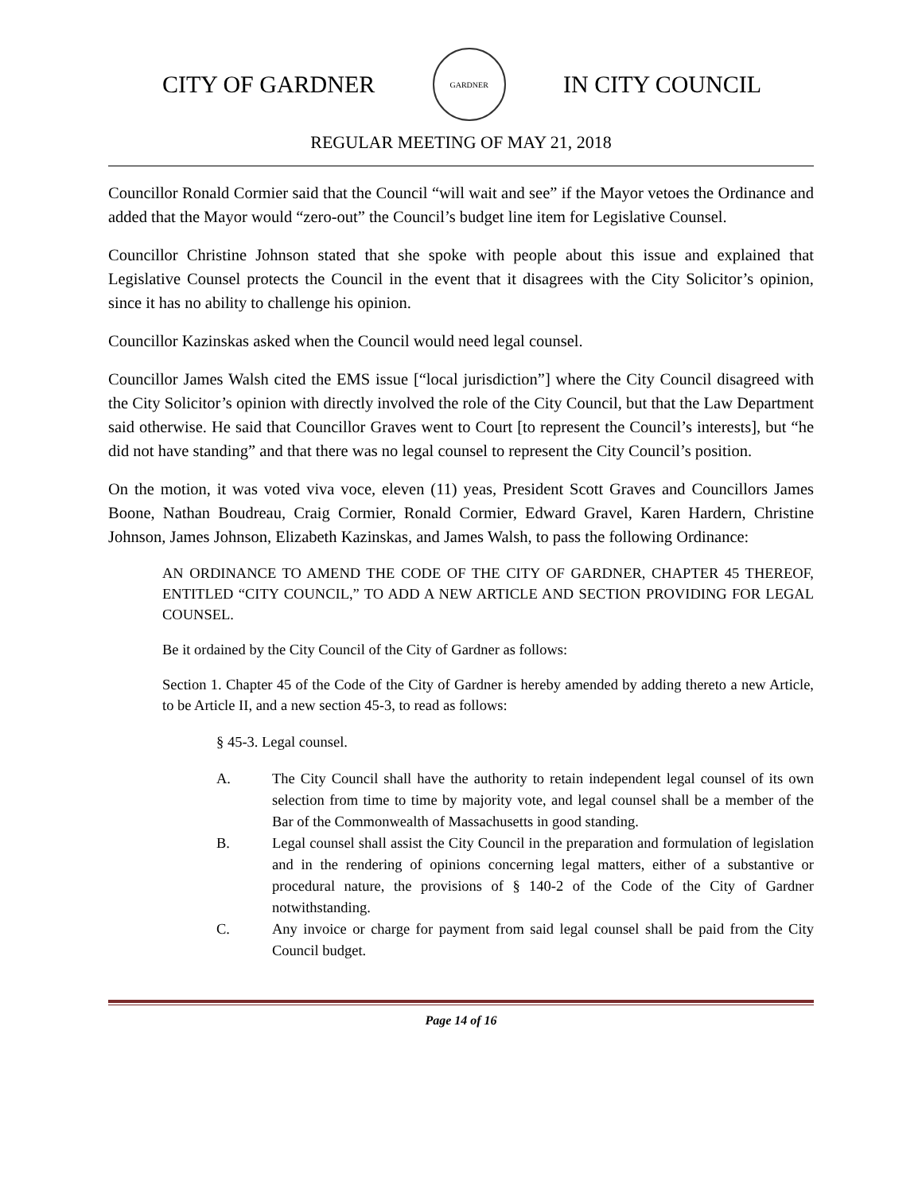CITY OF GARDNER
GARDNER
IN CITY COUNCIL
REGULAR MEETING OF MAY 21, 2018
Councillor Ronald Cormier said that the Council “will wait and see” if the Mayor vetoes the Ordinance and added that the Mayor would “zero-out” the Council’s budget line item for Legislative Counsel.
Councillor Christine Johnson stated that she spoke with people about this issue and explained that Legislative Counsel protects the Council in the event that it disagrees with the City Solicitor’s opinion, since it has no ability to challenge his opinion.
Councillor Kazinskas asked when the Council would need legal counsel.
Councillor James Walsh cited the EMS issue [“local jurisdiction”] where the City Council disagreed with the City Solicitor’s opinion with directly involved the role of the City Council, but that the Law Department said otherwise. He said that Councillor Graves went to Court [to represent the Council’s interests], but “he did not have standing” and that there was no legal counsel to represent the City Council’s position.
On the motion, it was voted viva voce, eleven (11) yeas, President Scott Graves and Councillors James Boone, Nathan Boudreau, Craig Cormier, Ronald Cormier, Edward Gravel, Karen Hardern, Christine Johnson, James Johnson, Elizabeth Kazinskas, and James Walsh, to pass the following Ordinance:
AN ORDINANCE TO AMEND THE CODE OF THE CITY OF GARDNER, CHAPTER 45 THEREOF, ENTITLED “CITY COUNCIL,” TO ADD A NEW ARTICLE AND SECTION PROVIDING FOR LEGAL COUNSEL.
Be it ordained by the City Council of the City of Gardner as follows:
Section 1. Chapter 45 of the Code of the City of Gardner is hereby amended by adding thereto a new Article, to be Article II, and a new section 45-3, to read as follows:
§ 45-3. Legal counsel.
A. The City Council shall have the authority to retain independent legal counsel of its own selection from time to time by majority vote, and legal counsel shall be a member of the Bar of the Commonwealth of Massachusetts in good standing.
B. Legal counsel shall assist the City Council in the preparation and formulation of legislation and in the rendering of opinions concerning legal matters, either of a substantive or procedural nature, the provisions of § 140-2 of the Code of the City of Gardner notwithstanding.
C. Any invoice or charge for payment from said legal counsel shall be paid from the City Council budget.
Page 14 of 16